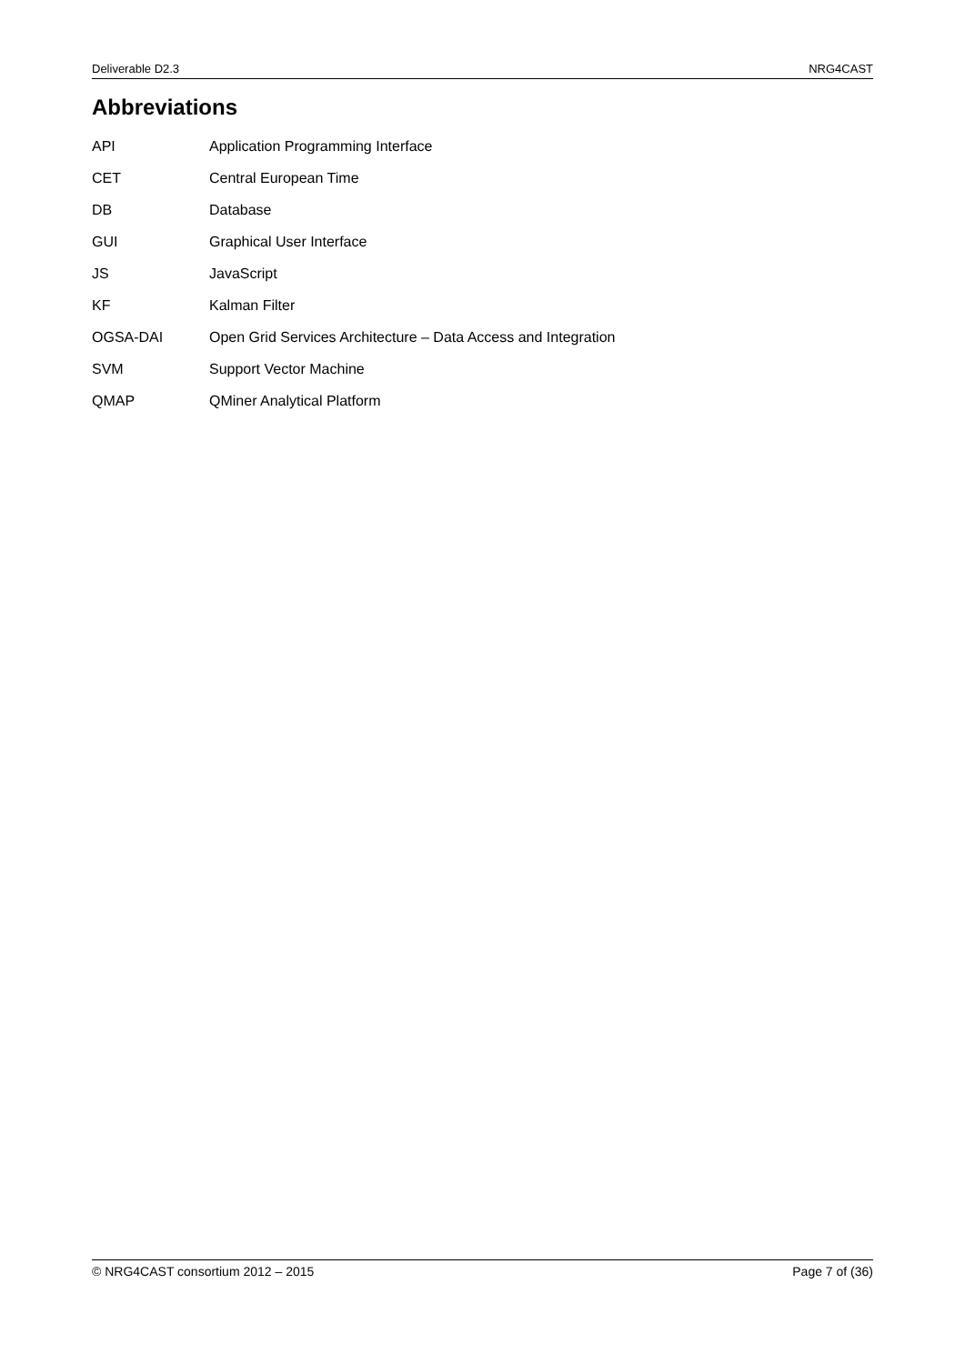Deliverable D2.3 NRG4CAST
Abbreviations
| API | Application Programming Interface |
| CET | Central European Time |
| DB | Database |
| GUI | Graphical User Interface |
| JS | JavaScript |
| KF | Kalman Filter |
| OGSA-DAI | Open Grid Services Architecture – Data Access and Integration |
| SVM | Support Vector Machine |
| QMAP | QMiner Analytical Platform |
© NRG4CAST consortium 2012 – 2015 Page 7 of (36)